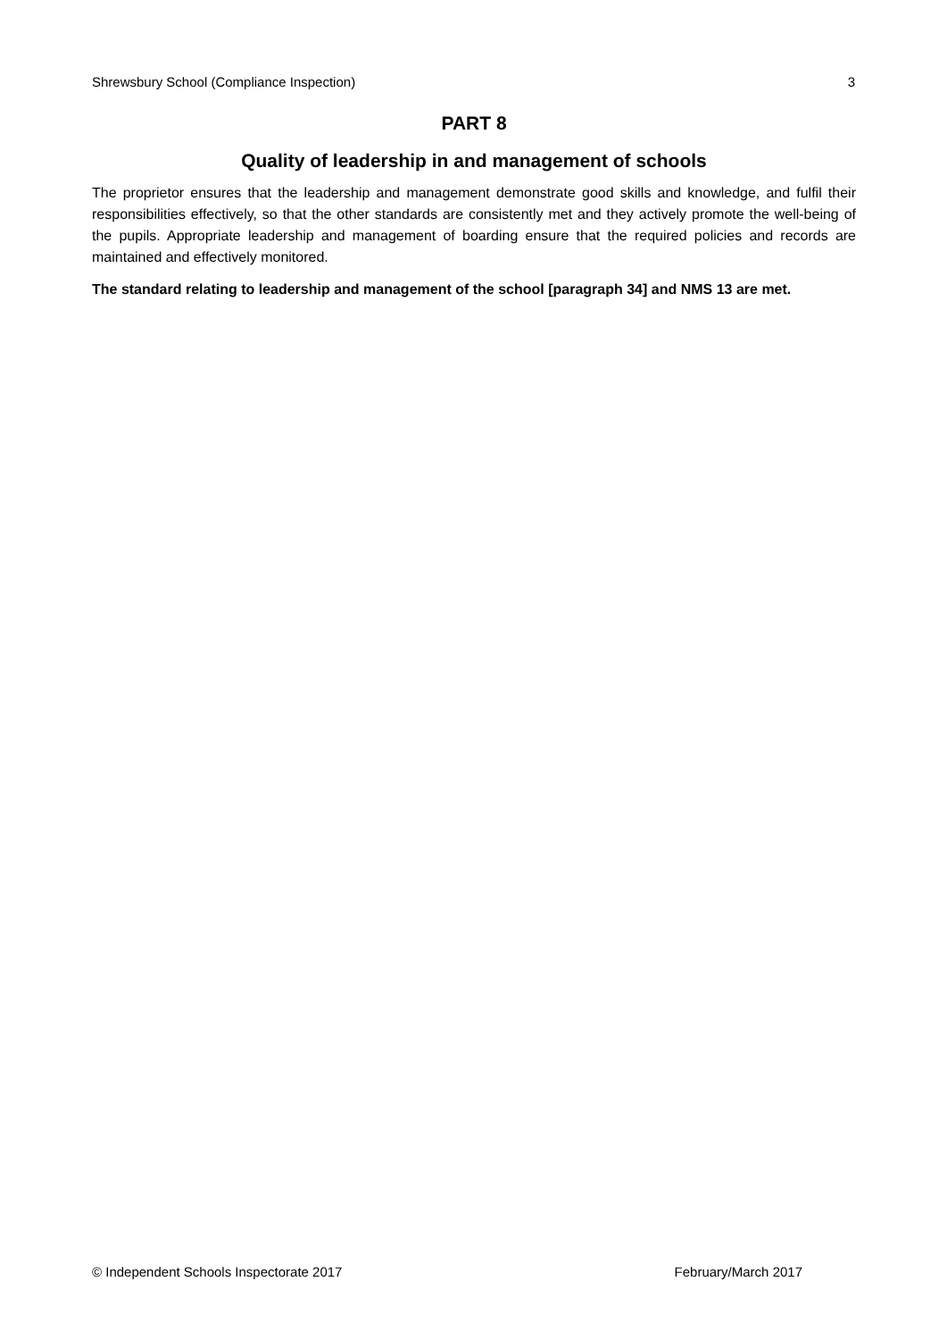Shrewsbury School (Compliance Inspection) 3
PART 8
Quality of leadership in and management of schools
The proprietor ensures that the leadership and management demonstrate good skills and knowledge, and fulfil their responsibilities effectively, so that the other standards are consistently met and they actively promote the well-being of the pupils. Appropriate leadership and management of boarding ensure that the required policies and records are maintained and effectively monitored.
The standard relating to leadership and management of the school [paragraph 34] and NMS 13 are met.
© Independent Schools Inspectorate 2017 February/March 2017